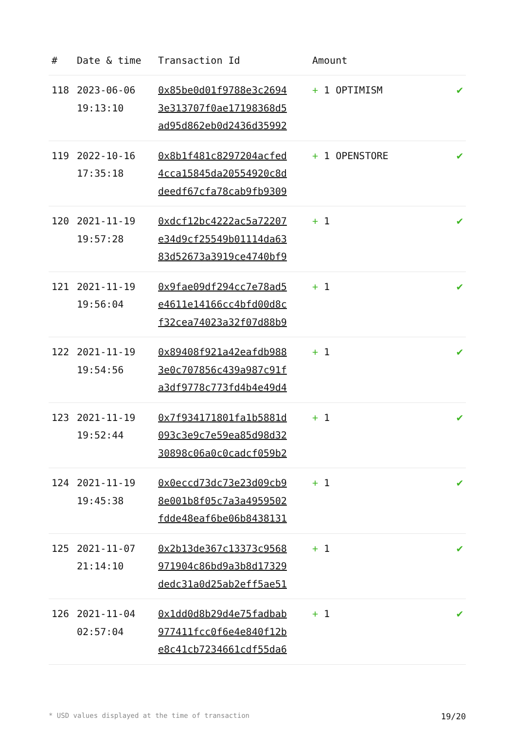| # | Date & time | Transaction Id | Amount | |
| --- | --- | --- | --- | --- |
| 118 | 2023-06-06 19:13:10 | 0x85be0d01f9788e3c2694 3e313707f0ae17198368d5 ad95d862eb0d2436d35992 | + 1 OPTIMISM | ✔ |
| 119 | 2022-10-16 17:35:18 | 0x8b1f481c8297204acfed 4cca15845da20554920c8d deedf67cfa78cab9fb9309 | + 1 OPENSTORE | ✔ |
| 120 | 2021-11-19 19:57:28 | 0xdcf12bc4222ac5a72207 e34d9cf25549b01114da63 83d52673a3919ce4740bf9 | + 1 | ✔ |
| 121 | 2021-11-19 19:56:04 | 0x9fae09df294cc7e78ad5 e4611e14166cc4bfd00d8c f32cea74023a32f07d88b9 | + 1 | ✔ |
| 122 | 2021-11-19 19:54:56 | 0x89408f921a42eafdb988 3e0c707856c439a987c91f a3df9778c773fd4b4e49d4 | + 1 | ✔ |
| 123 | 2021-11-19 19:52:44 | 0x7f934171801fa1b5881d 093c3e9c7e59ea85d98d32 30898c06a0c0cadcf059b2 | + 1 | ✔ |
| 124 | 2021-11-19 19:45:38 | 0x0eccd73dc73e23d09cb9 8e001b8f05c7a3a4959502 fdde48eaf6be06b8438131 | + 1 | ✔ |
| 125 | 2021-11-07 21:14:10 | 0x2b13de367c13373c9568 971904c86bd9a3b8d17329 dedc31a0d25ab2eff5ae51 | + 1 | ✔ |
| 126 | 2021-11-04 02:57:04 | 0x1dd0d8b29d4e75fadbab 977411fcc0f6e4e840f12b e8c41cb7234661cdf55da6 | + 1 | ✔ |
* USD values displayed at the time of transaction 19/20